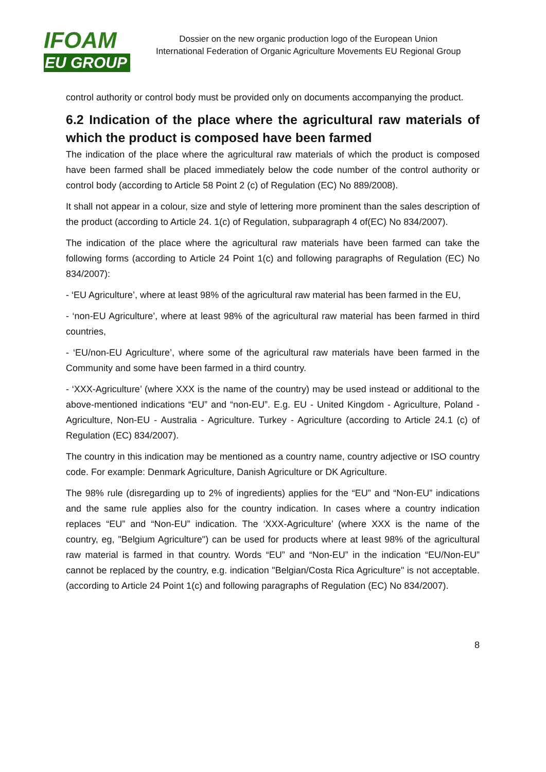IFOAM
EU GROUP
Dossier on the new organic production logo of the European Union
International Federation of Organic Agriculture Movements EU Regional Group
control authority or control body must be provided only on documents accompanying the product.
6.2 Indication of the place where the agricultural raw materials of which the product is composed have been farmed
The indication of the place where the agricultural raw materials of which the product is composed have been farmed shall be placed immediately below the code number of the control authority or control body (according to Article 58 Point 2 (c) of Regulation (EC) No 889/2008).
It shall not appear in a colour, size and style of lettering more prominent than the sales description of the product (according to Article 24. 1(c) of Regulation, subparagraph 4 of(EC) No 834/2007).
The indication of the place where the agricultural raw materials have been farmed can take the following forms (according to Article 24 Point 1(c) and following paragraphs of Regulation (EC) No 834/2007):
- ‘EU Agriculture’, where at least 98% of the agricultural raw material has been farmed in the EU,
- ‘non-EU Agriculture’, where at least 98% of the agricultural raw material has been farmed in third countries,
- ‘EU/non-EU Agriculture’, where some of the agricultural raw materials have been farmed in the Community and some have been farmed in a third country.
- ‘XXX-Agriculture’ (where XXX is the name of the country) may be used instead or additional to the above-mentioned indications “EU” and “non-EU”. E.g. EU - United Kingdom - Agriculture, Poland - Agriculture, Non-EU - Australia - Agriculture. Turkey - Agriculture (according to Article 24.1 (c) of Regulation (EC) 834/2007).
The country in this indication may be mentioned as a country name, country adjective or ISO country code. For example: Denmark Agriculture, Danish Agriculture or DK Agriculture.
The 98% rule (disregarding up to 2% of ingredients) applies for the “EU” and “Non-EU” indications and the same rule applies also for the country indication. In cases where a country indication replaces “EU” and “Non-EU” indication. The ‘XXX-Agriculture’ (where XXX is the name of the country, eg, "Belgium Agriculture") can be used for products where at least 98% of the agricultural raw material is farmed in that country. Words “EU” and “Non-EU” in the indication “EU/Non-EU” cannot be replaced by the country, e.g. indication "Belgian/Costa Rica Agriculture" is not acceptable. (according to Article 24 Point 1(c) and following paragraphs of Regulation (EC) No 834/2007).
8